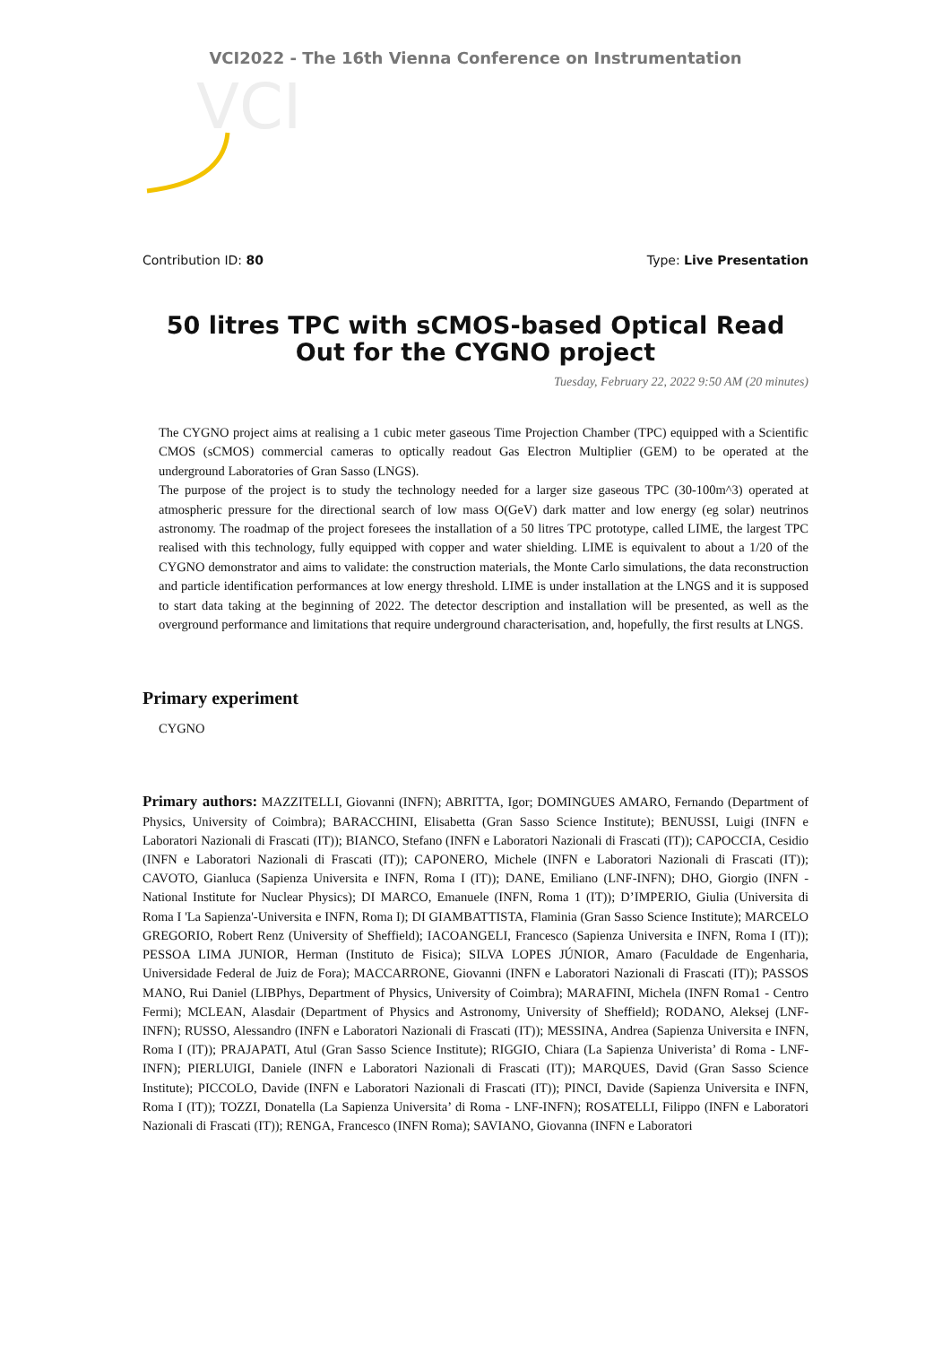VCI2022 - The 16th Vienna Conference on Instrumentation
VCI
Contribution ID: 80 Type: Live Presentation
50 litres TPC with sCMOS-based Optical Read Out for the CYGNO project
Tuesday, February 22, 2022 9:50 AM (20 minutes)
The CYGNO project aims at realising a 1 cubic meter gaseous Time Projection Chamber (TPC) equipped with a Scientific CMOS (sCMOS) commercial cameras to optically readout Gas Electron Multiplier (GEM) to be operated at the underground Laboratories of Gran Sasso (LNGS).
The purpose of the project is to study the technology needed for a larger size gaseous TPC (30-100m^3) operated at atmospheric pressure for the directional search of low mass O(GeV) dark matter and low energy (eg solar) neutrinos astronomy. The roadmap of the project foresees the installation of a 50 litres TPC prototype, called LIME, the largest TPC realised with this technology, fully equipped with copper and water shielding. LIME is equivalent to about a 1/20 of the CYGNO demonstrator and aims to validate: the construction materials, the Monte Carlo simulations, the data reconstruction and particle identification performances at low energy threshold. LIME is under installation at the LNGS and it is supposed to start data taking at the beginning of 2022. The detector description and installation will be presented, as well as the overground performance and limitations that require underground characterisation, and, hopefully, the first results at LNGS.
Primary experiment
CYGNO
Primary authors: MAZZITELLI, Giovanni (INFN); ABRITTA, Igor; DOMINGUES AMARO, Fernando (Department of Physics, University of Coimbra); BARACCHINI, Elisabetta (Gran Sasso Science Institute); BENUSSI, Luigi (INFN e Laboratori Nazionali di Frascati (IT)); BIANCO, Stefano (INFN e Laboratori Nazionali di Frascati (IT)); CAPOCCIA, Cesidio (INFN e Laboratori Nazionali di Frascati (IT)); CAPONERO, Michele (INFN e Laboratori Nazionali di Frascati (IT)); CAVOTO, Gianluca (Sapienza Universita e INFN, Roma I (IT)); DANE, Emiliano (LNF-INFN); DHO, Giorgio (INFN - National Institute for Nuclear Physics); DI MARCO, Emanuele (INFN, Roma 1 (IT)); D’IMPERIO, Giulia (Universita di Roma I 'La Sapienza'-Universita e INFN, Roma I); DI GIAMBATTISTA, Flaminia (Gran Sasso Science Institute); MARCELO GREGORIO, Robert Renz (University of Sheffield); IACOANGELI, Francesco (Sapienza Universita e INFN, Roma I (IT)); PESSOA LIMA JUNIOR, Herman (Instituto de Fisica); SILVA LOPES JÚNIOR, Amaro (Faculdade de Engenharia, Universidade Federal de Juiz de Fora); MACCARRONE, Giovanni (INFN e Laboratori Nazionali di Frascati (IT)); PASSOS MANO, Rui Daniel (LIBPhys, Department of Physics, University of Coimbra); MARAFINI, Michela (INFN Roma1 - Centro Fermi); MCLEAN, Alasdair (Department of Physics and Astronomy, University of Sheffield); RODANO, Aleksej (LNF-INFN); RUSSO, Alessandro (INFN e Laboratori Nazionali di Frascati (IT)); MESSINA, Andrea (Sapienza Universita e INFN, Roma I (IT)); PRAJAPATI, Atul (Gran Sasso Science Institute); RIGGIO, Chiara (La Sapienza Univerista’ di Roma - LNF-INFN); PIERLUIGI, Daniele (INFN e Laboratori Nazionali di Frascati (IT)); MARQUES, David (Gran Sasso Science Institute); PICCOLO, Davide (INFN e Laboratori Nazionali di Frascati (IT)); PINCI, Davide (Sapienza Universita e INFN, Roma I (IT)); TOZZI, Donatella (La Sapienza Universita’ di Roma - LNF-INFN); ROSATELLI, Filippo (INFN e Laboratori Nazionali di Frascati (IT)); RENGA, Francesco (INFN Roma); SAVIANO, Giovanna (INFN e Laboratori